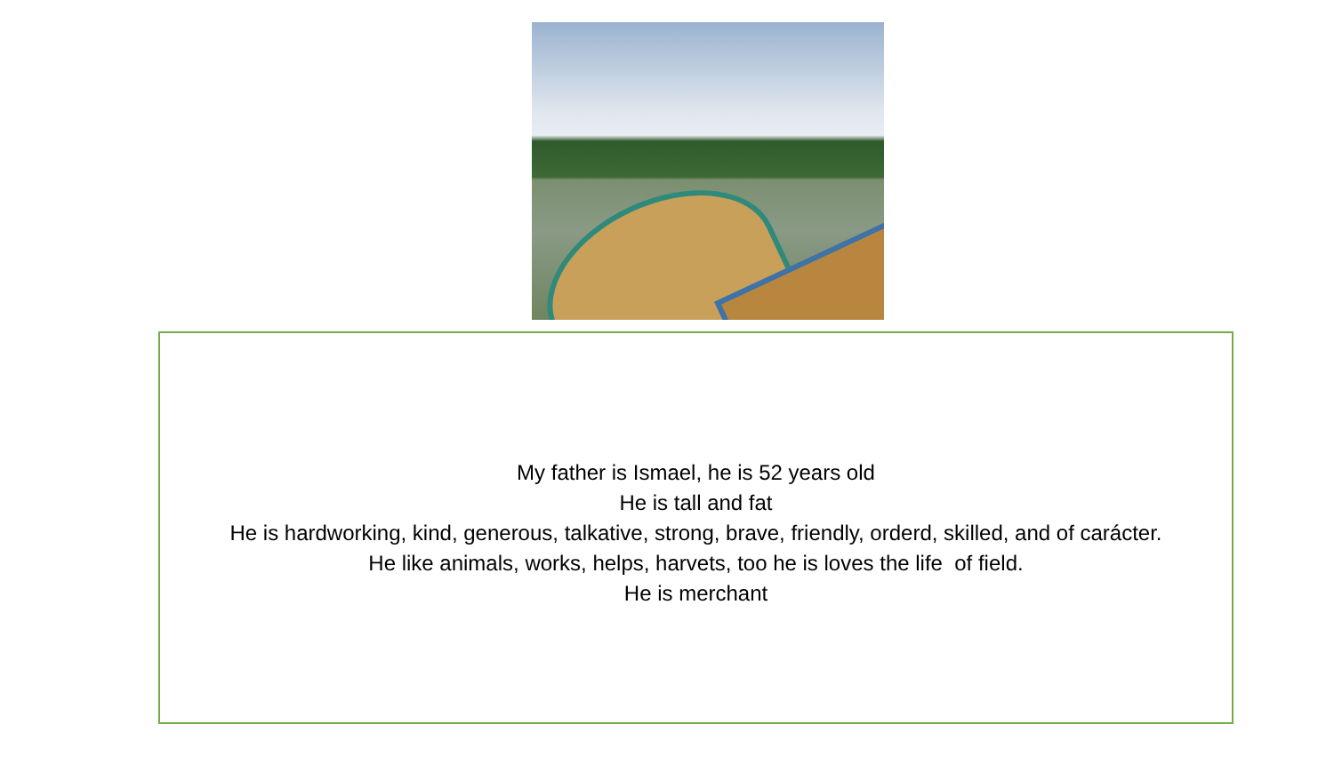My father is Ismael, he is 52 years old
He is tall and fat
He is hardworking, kind, generous, talkative, strong, brave, friendly, orderd, skilled, and of carácter.
He like animals, works, helps, harvets, too he is loves the life of field.
He is merchant